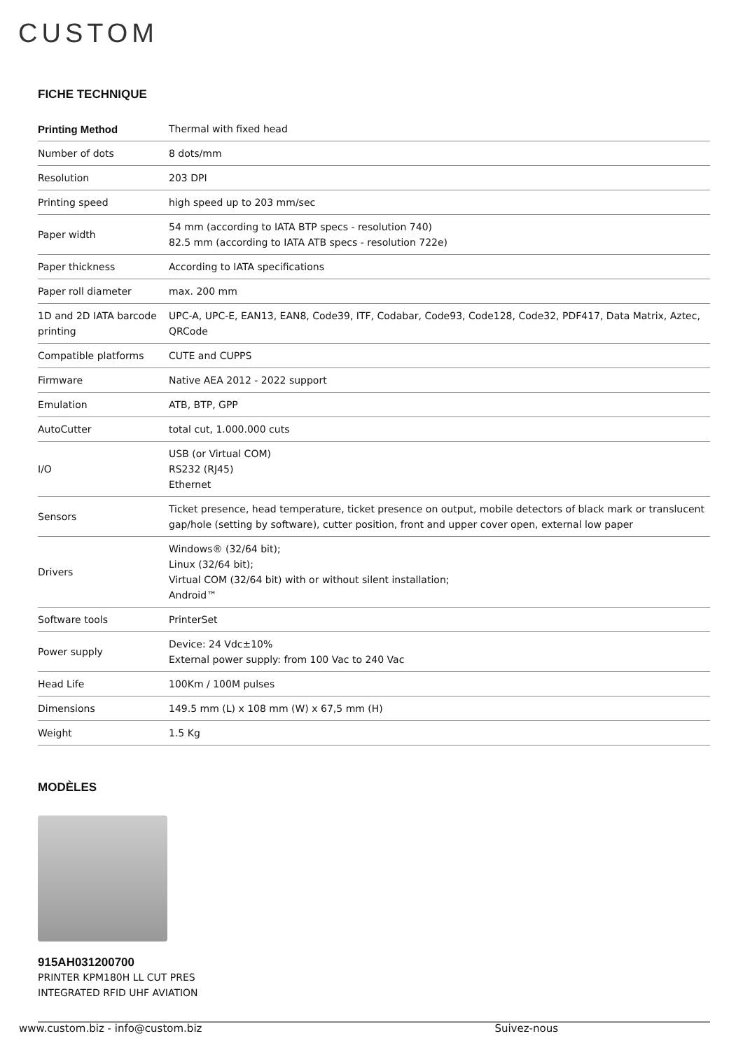CUSTOM
FICHE TECHNIQUE
| Printing Method | Thermal with fixed head |
| Number of dots | 8 dots/mm |
| Resolution | 203 DPI |
| Printing speed | high speed up to 203 mm/sec |
| Paper width | 54 mm (according to IATA BTP specs - resolution 740) 82.5 mm (according to IATA ATB specs - resolution 722e) |
| Paper thickness | According to IATA specifications |
| Paper roll diameter | max. 200 mm |
| 1D and 2D IATA barcode printing | UPC-A, UPC-E, EAN13, EAN8, Code39, ITF, Codabar, Code93, Code128, Code32, PDF417, Data Matrix, Aztec, QRCode |
| Compatible platforms | CUTE and CUPPS |
| Firmware | Native AEA 2012 - 2022 support |
| Emulation | ATB, BTP, GPP |
| AutoCutter | total cut, 1.000.000 cuts |
| I/O | USB (or Virtual COM) RS232 (RJ45) Ethernet |
| Sensors | Ticket presence, head temperature, ticket presence on output, mobile detectors of black mark or translucent gap/hole (setting by software), cutter position, front and upper cover open, external low paper |
| Drivers | Windows® (32/64 bit); Linux (32/64 bit); Virtual COM (32/64 bit) with or without silent installation; Android™ |
| Software tools | PrinterSet |
| Power supply | Device: 24 Vdc±10% External power supply: from 100 Vac to 240 Vac |
| Head Life | 100Km / 100M pulses |
| Dimensions | 149.5 mm (L) x 108 mm (W) x 67,5 mm (H) |
| Weight | 1.5 Kg |
MODÈLES
915AH031200700
PRINTER KPM180H LL CUT PRES
INTEGRATED RFID UHF AVIATION
www.custom.biz - info@custom.biz Suivez-nous